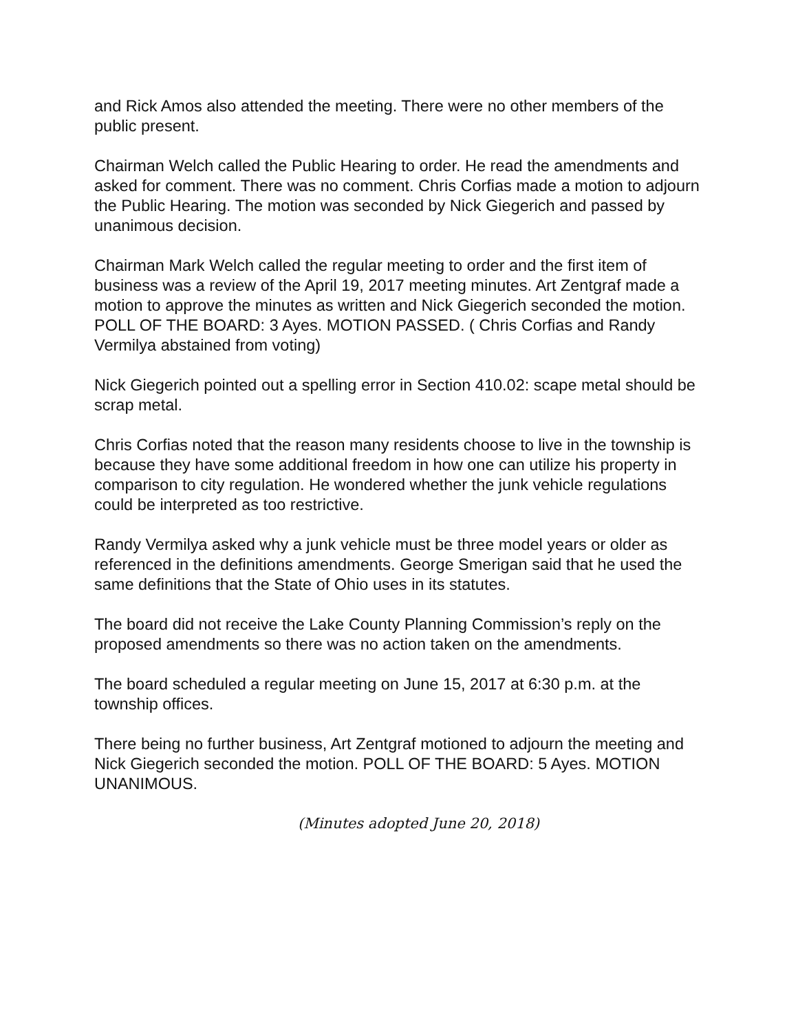and Rick Amos also attended the meeting. There were no other members of the public present.
Chairman Welch called the Public Hearing to order. He read the amendments and asked for comment. There was no comment. Chris Corfias made a motion to adjourn the Public Hearing. The motion was seconded by Nick Giegerich and passed by unanimous decision.
Chairman Mark Welch called the regular meeting to order and the first item of business was a review of the April 19, 2017 meeting minutes. Art Zentgraf made a motion to approve the minutes as written and Nick Giegerich seconded the motion. POLL OF THE BOARD: 3 Ayes. MOTION PASSED. ( Chris Corfias and Randy Vermilya abstained from voting)
Nick Giegerich pointed out a spelling error in Section 410.02: scape metal should be scrap metal.
Chris Corfias noted that the reason many residents choose to live in the township is because they have some additional freedom in how one can utilize his property in comparison to city regulation. He wondered whether the junk vehicle regulations could be interpreted as too restrictive.
Randy Vermilya asked why a junk vehicle must be three model years or older as referenced in the definitions amendments. George Smerigan said that he used the same definitions that the State of Ohio uses in its statutes.
The board did not receive the Lake County Planning Commission’s reply on the proposed amendments so there was no action taken on the amendments.
The board scheduled a regular meeting on June 15, 2017 at 6:30 p.m. at the township offices.
There being no further business, Art Zentgraf motioned to adjourn the meeting and Nick Giegerich seconded the motion. POLL OF THE BOARD: 5 Ayes. MOTION UNANIMOUS.
(Minutes adopted June 20, 2018)